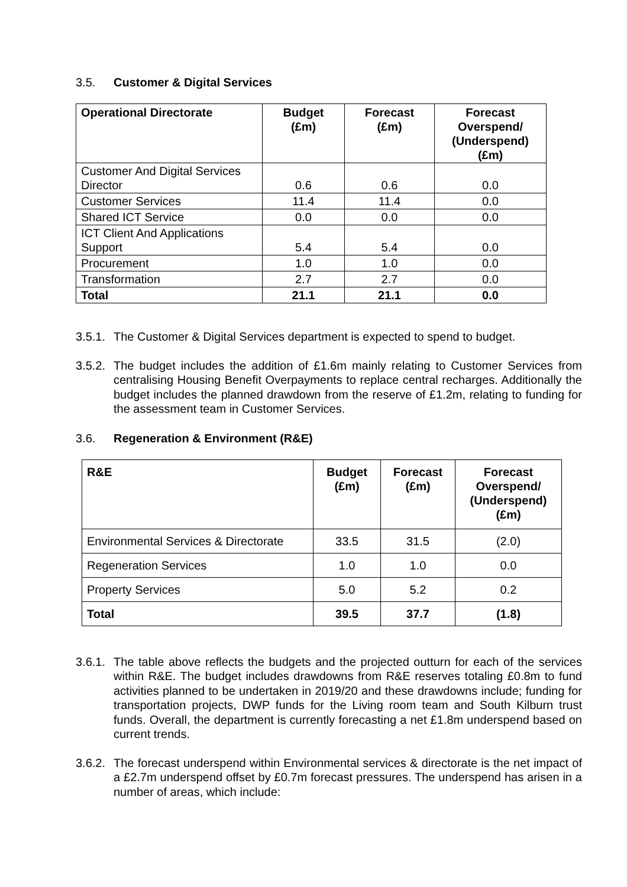3.5. Customer & Digital Services
| Operational Directorate | Budget (£m) | Forecast (£m) | Forecast Overspend/ (Underspend) (£m) |
| --- | --- | --- | --- |
| Customer And Digital Services Director | 0.6 | 0.6 | 0.0 |
| Customer Services | 11.4 | 11.4 | 0.0 |
| Shared ICT Service | 0.0 | 0.0 | 0.0 |
| ICT Client And Applications Support | 5.4 | 5.4 | 0.0 |
| Procurement | 1.0 | 1.0 | 0.0 |
| Transformation | 2.7 | 2.7 | 0.0 |
| Total | 21.1 | 21.1 | 0.0 |
3.5.1. The Customer & Digital Services department is expected to spend to budget.
3.5.2. The budget includes the addition of £1.6m mainly relating to Customer Services from centralising Housing Benefit Overpayments to replace central recharges. Additionally the budget includes the planned drawdown from the reserve of £1.2m, relating to funding for the assessment team in Customer Services.
3.6. Regeneration & Environment (R&E)
| R&E | Budget (£m) | Forecast (£m) | Forecast Overspend/ (Underspend) (£m) |
| --- | --- | --- | --- |
| Environmental Services & Directorate | 33.5 | 31.5 | (2.0) |
| Regeneration Services | 1.0 | 1.0 | 0.0 |
| Property Services | 5.0 | 5.2 | 0.2 |
| Total | 39.5 | 37.7 | (1.8) |
3.6.1. The table above reflects the budgets and the projected outturn for each of the services within R&E. The budget includes drawdowns from R&E reserves totaling £0.8m to fund activities planned to be undertaken in 2019/20 and these drawdowns include; funding for transportation projects, DWP funds for the Living room team and South Kilburn trust funds. Overall, the department is currently forecasting a net £1.8m underspend based on current trends.
3.6.2. The forecast underspend within Environmental services & directorate is the net impact of a £2.7m underspend offset by £0.7m forecast pressures. The underspend has arisen in a number of areas, which include: